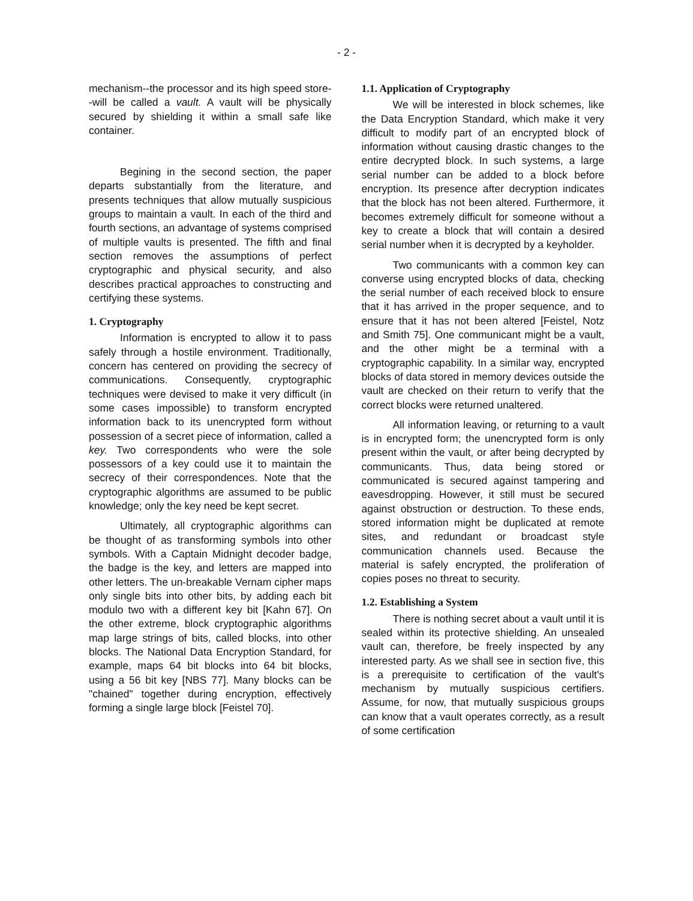- 2 -
mechanism--the processor and its high speed store--will be called a vault. A vault will be physically secured by shielding it within a small safe like container.
Begining in the second section, the paper departs substantially from the literature, and presents techniques that allow mutually suspicious groups to maintain a vault. In each of the third and fourth sections, an advantage of systems comprised of multiple vaults is presented. The fifth and final section removes the assumptions of perfect cryptographic and physical security, and also describes practical approaches to constructing and certifying these systems.
1. Cryptography
Information is encrypted to allow it to pass safely through a hostile environment. Traditionally, concern has centered on providing the secrecy of communications. Consequently, cryptographic techniques were devised to make it very difficult (in some cases impossible) to transform encrypted information back to its unencrypted form without possession of a secret piece of information, called a key. Two correspondents who were the sole possessors of a key could use it to maintain the secrecy of their correspondences. Note that the cryptographic algorithms are assumed to be public knowledge; only the key need be kept secret.
Ultimately, all cryptographic algorithms can be thought of as transforming symbols into other symbols. With a Captain Midnight decoder badge, the badge is the key, and letters are mapped into other letters. The un-breakable Vernam cipher maps only single bits into other bits, by adding each bit modulo two with a different key bit [Kahn 67]. On the other extreme, block cryptographic algorithms map large strings of bits, called blocks, into other blocks. The National Data Encryption Standard, for example, maps 64 bit blocks into 64 bit blocks, using a 56 bit key [NBS 77]. Many blocks can be "chained" together during encryption, effectively forming a single large block [Feistel 70].
1.1. Application of Cryptography
We will be interested in block schemes, like the Data Encryption Standard, which make it very difficult to modify part of an encrypted block of information without causing drastic changes to the entire decrypted block. In such systems, a large serial number can be added to a block before encryption. Its presence after decryption indicates that the block has not been altered. Furthermore, it becomes extremely difficult for someone without a key to create a block that will contain a desired serial number when it is decrypted by a keyholder.
Two communicants with a common key can converse using encrypted blocks of data, checking the serial number of each received block to ensure that it has arrived in the proper sequence, and to ensure that it has not been altered [Feistel, Notz and Smith 75]. One communicant might be a vault, and the other might be a terminal with a cryptographic capability. In a similar way, encrypted blocks of data stored in memory devices outside the vault are checked on their return to verify that the correct blocks were returned unaltered.
All information leaving, or returning to a vault is in encrypted form; the unencrypted form is only present within the vault, or after being decrypted by communicants. Thus, data being stored or communicated is secured against tampering and eavesdropping. However, it still must be secured against obstruction or destruction. To these ends, stored information might be duplicated at remote sites, and redundant or broadcast style communication channels used. Because the material is safely encrypted, the proliferation of copies poses no threat to security.
1.2. Establishing a System
There is nothing secret about a vault until it is sealed within its protective shielding. An unsealed vault can, therefore, be freely inspected by any interested party. As we shall see in section five, this is a prerequisite to certification of the vault's mechanism by mutually suspicious certifiers. Assume, for now, that mutually suspicious groups can know that a vault operates correctly, as a result of some certification